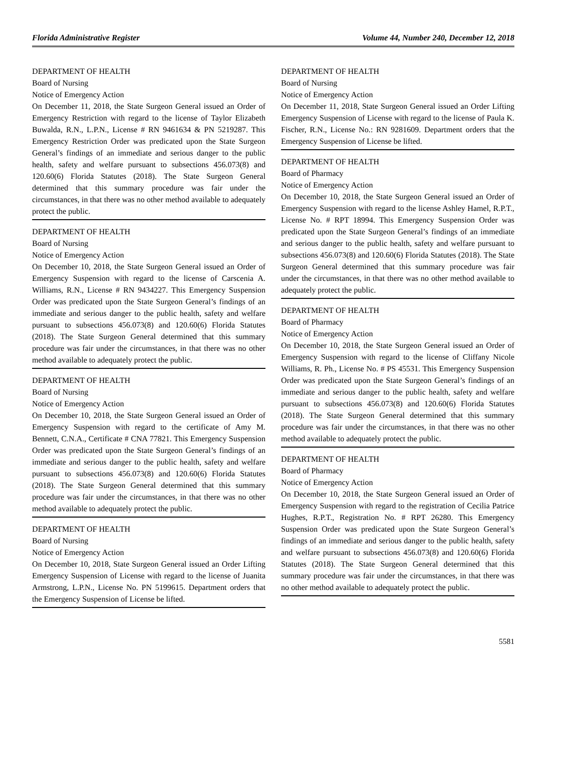Florida Administrative Register Volume 44, Number 240, December 12, 2018
DEPARTMENT OF HEALTH
Board of Nursing
Notice of Emergency Action
On December 11, 2018, the State Surgeon General issued an Order of Emergency Restriction with regard to the license of Taylor Elizabeth Buwalda, R.N., L.P.N., License # RN 9461634 & PN 5219287. This Emergency Restriction Order was predicated upon the State Surgeon General’s findings of an immediate and serious danger to the public health, safety and welfare pursuant to subsections 456.073(8) and 120.60(6) Florida Statutes (2018). The State Surgeon General determined that this summary procedure was fair under the circumstances, in that there was no other method available to adequately protect the public.
DEPARTMENT OF HEALTH
Board of Nursing
Notice of Emergency Action
On December 10, 2018, the State Surgeon General issued an Order of Emergency Suspension with regard to the license of Carscenia A. Williams, R.N., License # RN 9434227. This Emergency Suspension Order was predicated upon the State Surgeon General’s findings of an immediate and serious danger to the public health, safety and welfare pursuant to subsections 456.073(8) and 120.60(6) Florida Statutes (2018). The State Surgeon General determined that this summary procedure was fair under the circumstances, in that there was no other method available to adequately protect the public.
DEPARTMENT OF HEALTH
Board of Nursing
Notice of Emergency Action
On December 10, 2018, the State Surgeon General issued an Order of Emergency Suspension with regard to the certificate of Amy M. Bennett, C.N.A., Certificate # CNA 77821. This Emergency Suspension Order was predicated upon the State Surgeon General’s findings of an immediate and serious danger to the public health, safety and welfare pursuant to subsections 456.073(8) and 120.60(6) Florida Statutes (2018). The State Surgeon General determined that this summary procedure was fair under the circumstances, in that there was no other method available to adequately protect the public.
DEPARTMENT OF HEALTH
Board of Nursing
Notice of Emergency Action
On December 10, 2018, State Surgeon General issued an Order Lifting Emergency Suspension of License with regard to the license of Juanita Armstrong, L.P.N., License No. PN 5199615. Department orders that the Emergency Suspension of License be lifted.
DEPARTMENT OF HEALTH
Board of Nursing
Notice of Emergency Action
On December 11, 2018, State Surgeon General issued an Order Lifting Emergency Suspension of License with regard to the license of Paula K. Fischer, R.N., License No.: RN 9281609. Department orders that the Emergency Suspension of License be lifted.
DEPARTMENT OF HEALTH
Board of Pharmacy
Notice of Emergency Action
On December 10, 2018, the State Surgeon General issued an Order of Emergency Suspension with regard to the license Ashley Hamel, R.P.T., License No. # RPT 18994. This Emergency Suspension Order was predicated upon the State Surgeon General’s findings of an immediate and serious danger to the public health, safety and welfare pursuant to subsections 456.073(8) and 120.60(6) Florida Statutes (2018). The State Surgeon General determined that this summary procedure was fair under the circumstances, in that there was no other method available to adequately protect the public.
DEPARTMENT OF HEALTH
Board of Pharmacy
Notice of Emergency Action
On December 10, 2018, the State Surgeon General issued an Order of Emergency Suspension with regard to the license of Cliffany Nicole Williams, R. Ph., License No. # PS 45531. This Emergency Suspension Order was predicated upon the State Surgeon General’s findings of an immediate and serious danger to the public health, safety and welfare pursuant to subsections 456.073(8) and 120.60(6) Florida Statutes (2018). The State Surgeon General determined that this summary procedure was fair under the circumstances, in that there was no other method available to adequately protect the public.
DEPARTMENT OF HEALTH
Board of Pharmacy
Notice of Emergency Action
On December 10, 2018, the State Surgeon General issued an Order of Emergency Suspension with regard to the registration of Cecilia Patrice Hughes, R.P.T., Registration No. # RPT 26280. This Emergency Suspension Order was predicated upon the State Surgeon General’s findings of an immediate and serious danger to the public health, safety and welfare pursuant to subsections 456.073(8) and 120.60(6) Florida Statutes (2018). The State Surgeon General determined that this summary procedure was fair under the circumstances, in that there was no other method available to adequately protect the public.
5581